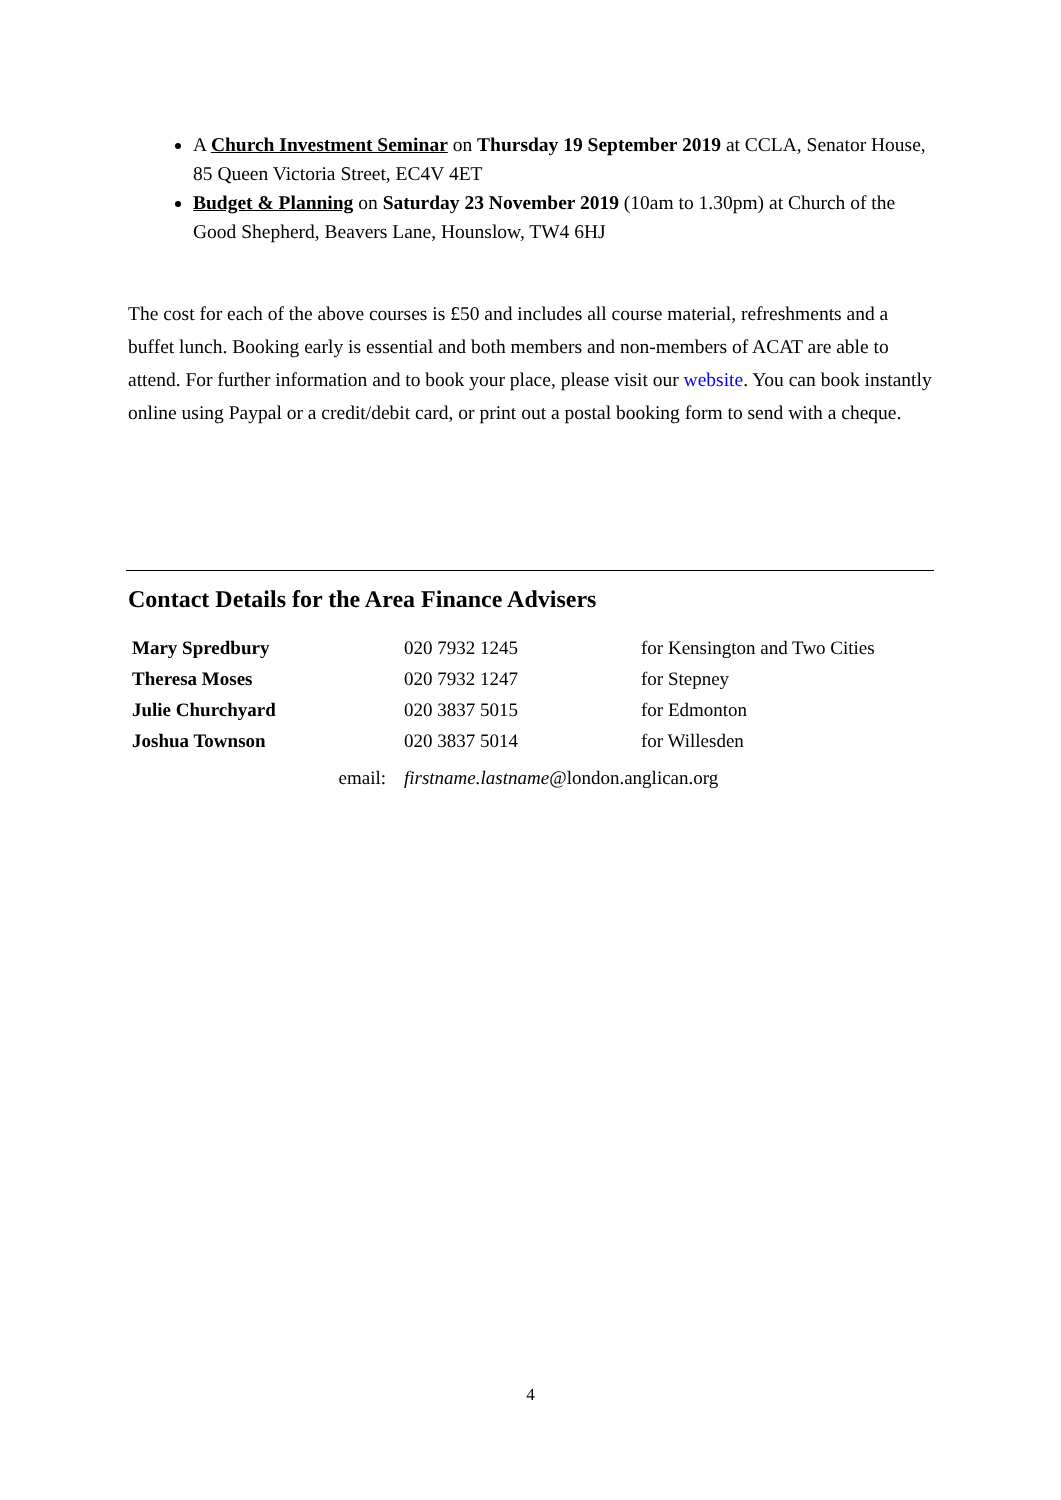A Church Investment Seminar on Thursday 19 September 2019 at CCLA, Senator House, 85 Queen Victoria Street, EC4V 4ET
Budget & Planning on Saturday 23 November 2019 (10am to 1.30pm) at Church of the Good Shepherd, Beavers Lane, Hounslow, TW4 6HJ
The cost for each of the above courses is £50 and includes all course material, refreshments and a buffet lunch. Booking early is essential and both members and non-members of ACAT are able to attend. For further information and to book your place, please visit our website. You can book instantly online using Paypal or a credit/debit card, or print out a postal booking form to send with a cheque.
Contact Details for the Area Finance Advisers
| Mary Spredbury | 020 7932 1245 | for Kensington and Two Cities |
| Theresa Moses | 020 7932 1247 | for Stepney |
| Julie Churchyard | 020 3837 5015 | for Edmonton |
| Joshua Townson | 020 3837 5014 | for Willesden |
| email: | firstname.lastname @london.anglican.org | |
4